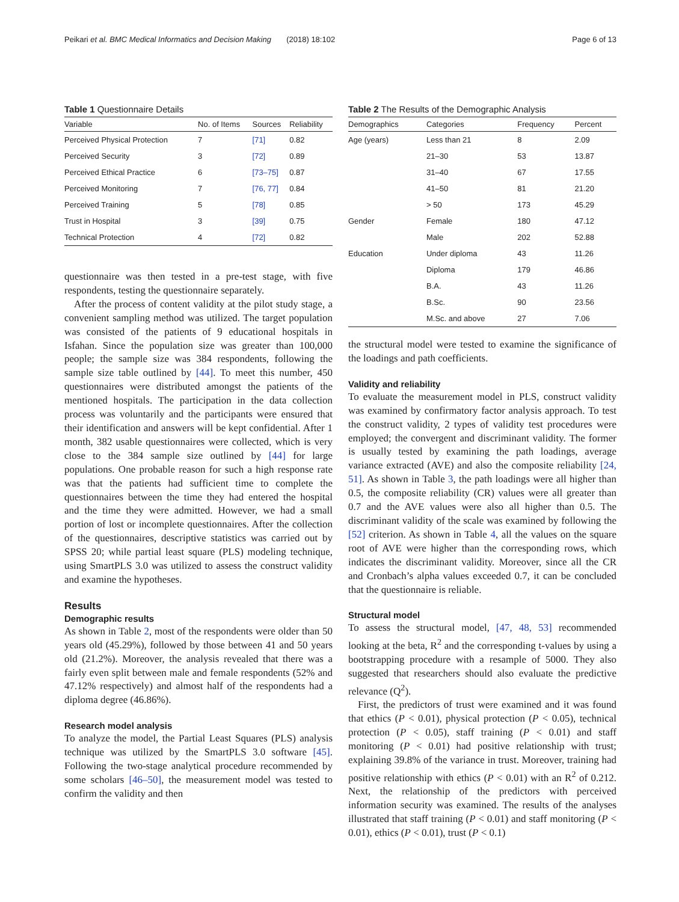Peikari et al. BMC Medical Informatics and Decision Making (2018) 18:102 Page 6 of 13
Table 1 Questionnaire Details
| Variable | No. of Items | Sources | Reliability |
| --- | --- | --- | --- |
| Perceived Physical Protection | 7 | [71] | 0.82 |
| Perceived Security | 3 | [72] | 0.89 |
| Perceived Ethical Practice | 6 | [73–75] | 0.87 |
| Perceived Monitoring | 7 | [76, 77] | 0.84 |
| Perceived Training | 5 | [78] | 0.85 |
| Trust in Hospital | 3 | [39] | 0.75 |
| Technical Protection | 4 | [72] | 0.82 |
questionnaire was then tested in a pre-test stage, with five respondents, testing the questionnaire separately.
After the process of content validity at the pilot study stage, a convenient sampling method was utilized. The target population was consisted of the patients of 9 educational hospitals in Isfahan. Since the population size was greater than 100,000 people; the sample size was 384 respondents, following the sample size table outlined by [44]. To meet this number, 450 questionnaires were distributed amongst the patients of the mentioned hospitals. The participation in the data collection process was voluntarily and the participants were ensured that their identification and answers will be kept confidential. After 1 month, 382 usable questionnaires were collected, which is very close to the 384 sample size outlined by [44] for large populations. One probable reason for such a high response rate was that the patients had sufficient time to complete the questionnaires between the time they had entered the hospital and the time they were admitted. However, we had a small portion of lost or incomplete questionnaires. After the collection of the questionnaires, descriptive statistics was carried out by SPSS 20; while partial least square (PLS) modeling technique, using SmartPLS 3.0 was utilized to assess the construct validity and examine the hypotheses.
Results
Demographic results
As shown in Table 2, most of the respondents were older than 50 years old (45.29%), followed by those between 41 and 50 years old (21.2%). Moreover, the analysis revealed that there was a fairly even split between male and female respondents (52% and 47.12% respectively) and almost half of the respondents had a diploma degree (46.86%).
Research model analysis
To analyze the model, the Partial Least Squares (PLS) analysis technique was utilized by the SmartPLS 3.0 software [45]. Following the two-stage analytical procedure recommended by some scholars [46–50], the measurement model was tested to confirm the validity and then
Table 2 The Results of the Demographic Analysis
| Demographics | Categories | Frequency | Percent |
| --- | --- | --- | --- |
| Age (years) | Less than 21 | 8 | 2.09 |
| | 21–30 | 53 | 13.87 |
| | 31–40 | 67 | 17.55 |
| | 41–50 | 81 | 21.20 |
| | > 50 | 173 | 45.29 |
| Gender | Female | 180 | 47.12 |
| | Male | 202 | 52.88 |
| Education | Under diploma | 43 | 11.26 |
| | Diploma | 179 | 46.86 |
| | B.A. | 43 | 11.26 |
| | B.Sc. | 90 | 23.56 |
| | M.Sc. and above | 27 | 7.06 |
the structural model were tested to examine the significance of the loadings and path coefficients.
Validity and reliability
To evaluate the measurement model in PLS, construct validity was examined by confirmatory factor analysis approach. To test the construct validity, 2 types of validity test procedures were employed; the convergent and discriminant validity. The former is usually tested by examining the path loadings, average variance extracted (AVE) and also the composite reliability [24, 51]. As shown in Table 3, the path loadings were all higher than 0.5, the composite reliability (CR) values were all greater than 0.7 and the AVE values were also all higher than 0.5. The discriminant validity of the scale was examined by following the [52] criterion. As shown in Table 4, all the values on the square root of AVE were higher than the corresponding rows, which indicates the discriminant validity. Moreover, since all the CR and Cronbach’s alpha values exceeded 0.7, it can be concluded that the questionnaire is reliable.
Structural model
To assess the structural model, [47, 48, 53] recommended looking at the beta, R<sup>2</sup> and the corresponding t-values by using a bootstrapping procedure with a resample of 5000. They also suggested that researchers should also evaluate the predictive relevance (Q<sup>2</sup>).
First, the predictors of trust were examined and it was found that ethics (P < 0.01), physical protection (P < 0.05), technical protection (P < 0.05), staff training (P < 0.01) and staff monitoring (P < 0.01) had positive relationship with trust; explaining 39.8% of the variance in trust. Moreover, training had positive relationship with ethics (P < 0.01) with an R<sup>2</sup> of 0.212. Next, the relationship of the predictors with perceived information security was examined. The results of the analyses illustrated that staff training (P < 0.01) and staff monitoring (P < 0.01), ethics (P < 0.01), trust (P < 0.1)